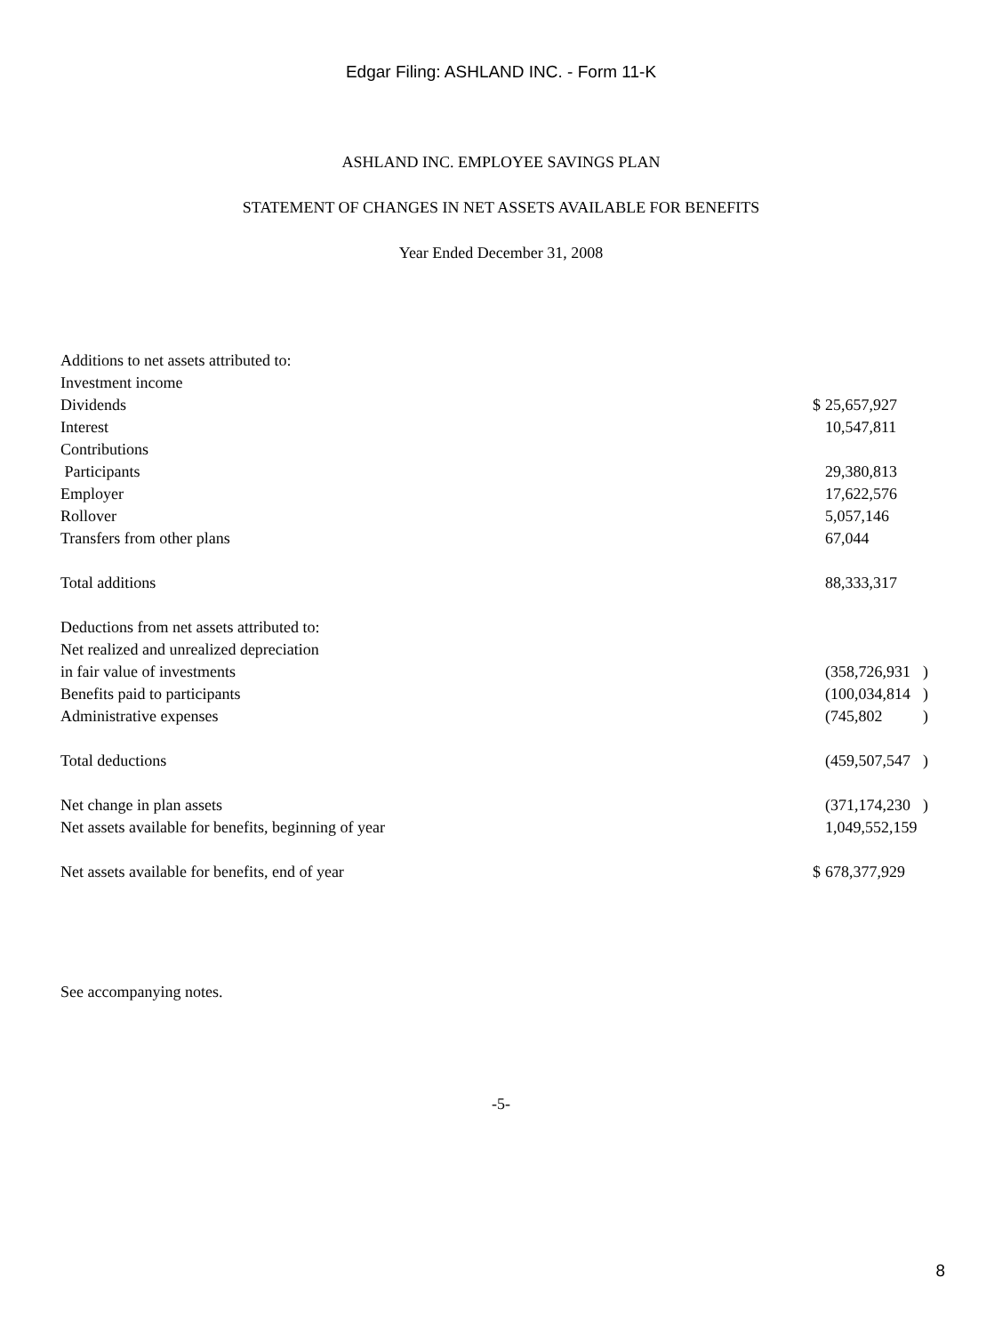Edgar Filing: ASHLAND INC. - Form 11-K
ASHLAND INC. EMPLOYEE SAVINGS PLAN
STATEMENT OF CHANGES IN NET ASSETS AVAILABLE FOR BENEFITS
Year Ended December 31, 2008
| Additions to net assets attributed to: | | | |
| Investment income | | | |
| Dividends | $ | 25,657,927 | |
| Interest | | 10,547,811 | |
| Contributions | | | |
| Participants | | 29,380,813 | |
| Employer | | 17,622,576 | |
| Rollover | | 5,057,146 | |
| Transfers from other plans | | 67,044 | |
| Total additions | | 88,333,317 | |
| Deductions from net assets attributed to: | | | |
| Net realized and unrealized depreciation | | | |
| in fair value of investments | | (358,726,931 | ) |
| Benefits paid to participants | | (100,034,814 | ) |
| Administrative expenses | | (745,802 | ) |
| Total deductions | | (459,507,547 | ) |
| Net change in plan assets | | (371,174,230 | ) |
| Net assets available for benefits, beginning of year | | 1,049,552,159 | |
| Net assets available for benefits, end of year | $ | 678,377,929 | |
See accompanying notes.
-5-
8